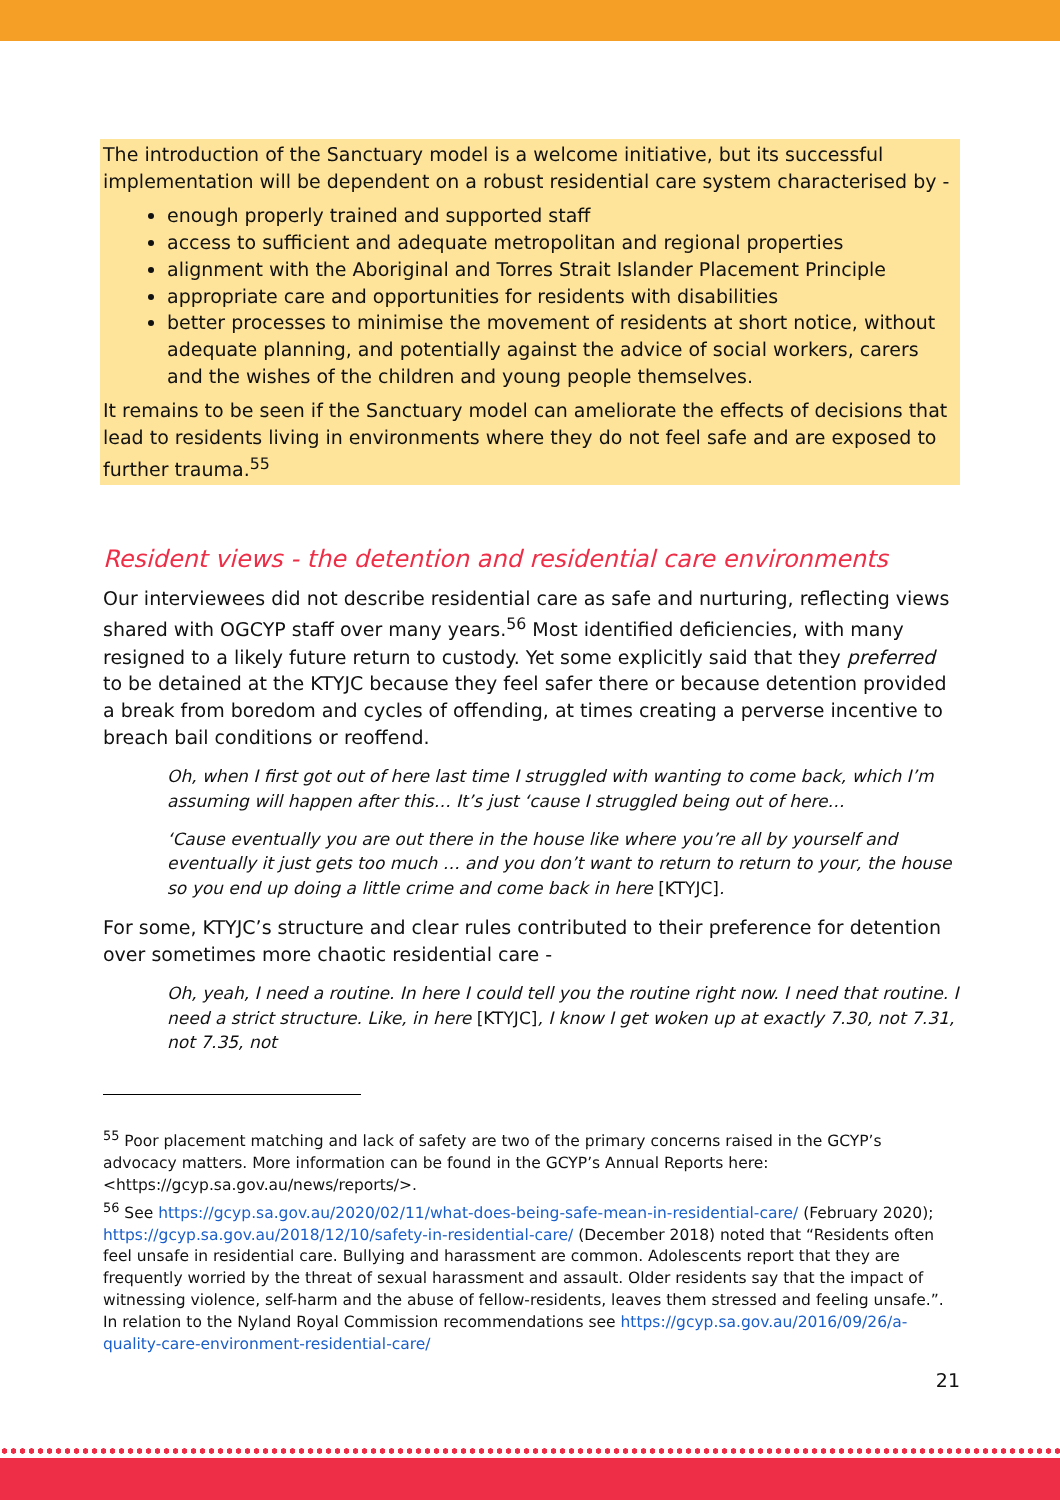The introduction of the Sanctuary model is a welcome initiative, but its successful implementation will be dependent on a robust residential care system characterised by -
enough properly trained and supported staff
access to sufficient and adequate metropolitan and regional properties
alignment with the Aboriginal and Torres Strait Islander Placement Principle
appropriate care and opportunities for residents with disabilities
better processes to minimise the movement of residents at short notice, without adequate planning, and potentially against the advice of social workers, carers and the wishes of the children and young people themselves.
It remains to be seen if the Sanctuary model can ameliorate the effects of decisions that lead to residents living in environments where they do not feel safe and are exposed to further trauma.<sup>55</sup>
Resident views - the detention and residential care environments
Our interviewees did not describe residential care as safe and nurturing, reflecting views shared with OGCYP staff over many years.<sup>56</sup> Most identified deficiencies, with many resigned to a likely future return to custody. Yet some explicitly said that they preferred to be detained at the KTYJC because they feel safer there or because detention provided a break from boredom and cycles of offending, at times creating a perverse incentive to breach bail conditions or reoffend.
Oh, when I first got out of here last time I struggled with wanting to come back, which I’m assuming will happen after this… It’s just ‘cause I struggled being out of here…
‘Cause eventually you are out there in the house like where you’re all by yourself and eventually it just gets too much … and you don’t want to return to return to your, the house so you end up doing a little crime and come back in here [KTYJC].
For some, KTYJC’s structure and clear rules contributed to their preference for detention over sometimes more chaotic residential care -
Oh, yeah, I need a routine. In here I could tell you the routine right now. I need that routine. I need a strict structure. Like, in here [KTYJC], I know I get woken up at exactly 7.30, not 7.31, not 7.35, not
<sup>55</sup> Poor placement matching and lack of safety are two of the primary concerns raised in the GCYP’s advocacy matters. More information can be found in the GCYP’s Annual Reports here: <https://gcyp.sa.gov.au/news/reports/>.
<sup>56</sup> See https://gcyp.sa.gov.au/2020/02/11/what-does-being-safe-mean-in-residential-care/ (February 2020); https://gcyp.sa.gov.au/2018/12/10/safety-in-residential-care/ (December 2018) noted that “Residents often feel unsafe in residential care. Bullying and harassment are common. Adolescents report that they are frequently worried by the threat of sexual harassment and assault. Older residents say that the impact of witnessing violence, self-harm and the abuse of fellow-residents, leaves them stressed and feeling unsafe.”. In relation to the Nyland Royal Commission recommendations see https://gcyp.sa.gov.au/2016/09/26/a-quality-care-environment-residential-care/
21